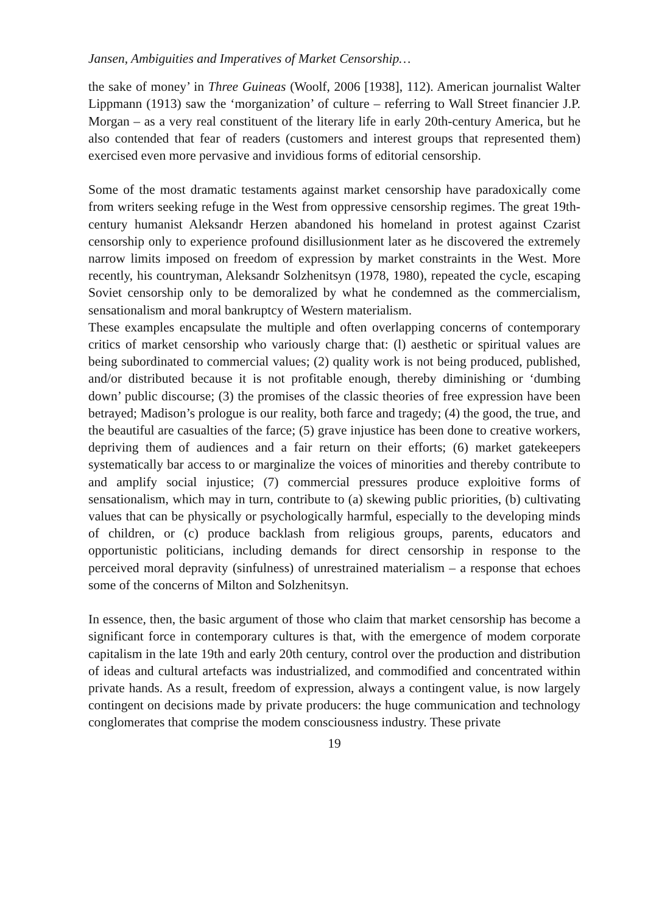Jansen, Ambiguities and Imperatives of Market Censorship…
the sake of money’ in Three Guineas (Woolf, 2006 [1938], 112). American journalist Walter Lippmann (1913) saw the ‘morganization’ of culture – referring to Wall Street financier J.P. Morgan – as a very real constituent of the literary life in early 20th-century America, but he also contended that fear of readers (customers and interest groups that represented them) exercised even more pervasive and invidious forms of editorial censorship.
Some of the most dramatic testaments against market censorship have paradoxically come from writers seeking refuge in the West from oppressive censorship regimes. The great 19th-century humanist Aleksandr Herzen abandoned his homeland in protest against Czarist censorship only to experience profound disillusionment later as he discovered the extremely narrow limits imposed on freedom of expression by market constraints in the West. More recently, his countryman, Aleksandr Solzhenitsyn (1978, 1980), repeated the cycle, escaping Soviet censorship only to be demoralized by what he condemned as the commercialism, sensationalism and moral bankruptcy of Western materialism.
These examples encapsulate the multiple and often overlapping concerns of contemporary critics of market censorship who variously charge that: (l) aesthetic or spiritual values are being subordinated to commercial values; (2) quality work is not being produced, published, and/or distributed because it is not profitable enough, thereby diminishing or ‘dumbing down’ public discourse; (3) the promises of the classic theories of free expression have been betrayed; Madison’s prologue is our reality, both farce and tragedy; (4) the good, the true, and the beautiful are casualties of the farce; (5) grave injustice has been done to creative workers, depriving them of audiences and a fair return on their efforts; (6) market gatekeepers systematically bar access to or marginalize the voices of minorities and thereby contribute to and amplify social injustice; (7) commercial pressures produce exploitive forms of sensationalism, which may in turn, contribute to (a) skewing public priorities, (b) cultivating values that can be physically or psychologically harmful, especially to the developing minds of children, or (c) produce backlash from religious groups, parents, educators and opportunistic politicians, including demands for direct censorship in response to the perceived moral depravity (sinfulness) of unrestrained materialism – a response that echoes some of the concerns of Milton and Solzhenitsyn.
In essence, then, the basic argument of those who claim that market censorship has become a significant force in contemporary cultures is that, with the emergence of modem corporate capitalism in the late 19th and early 20th century, control over the production and distribution of ideas and cultural artefacts was industrialized, and commodified and concentrated within private hands. As a result, freedom of expression, always a contingent value, is now largely contingent on decisions made by private producers: the huge communication and technology conglomerates that comprise the modem consciousness industry. These private
19